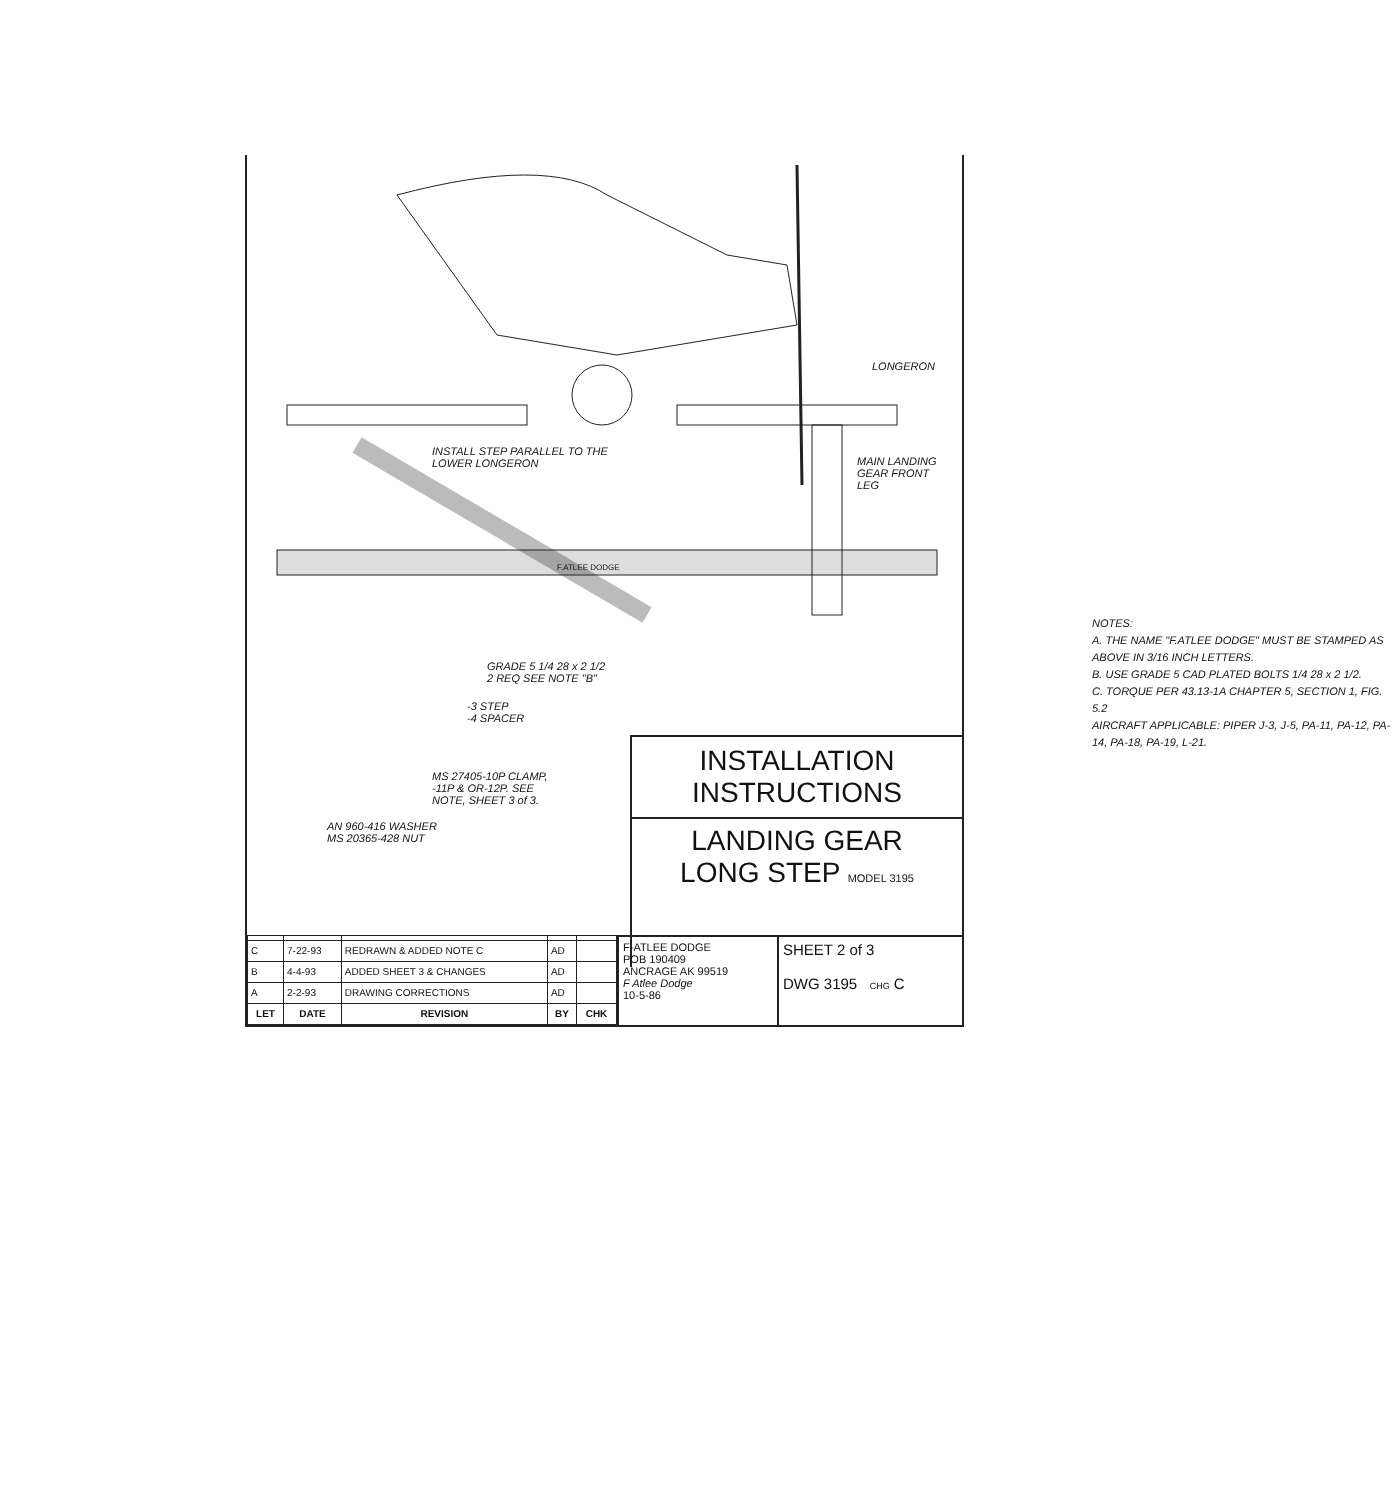LONGERON
INSTALL STEP PARALLEL TO THE
LOWER LONGERON
MAIN LANDING
GEAR FRONT
LEG
F.ATLEE DODGE
GRADE 5 1/4 28 x 2 1/2
2 REQ SEE NOTE "B"
-3 STEP
-4 SPACER
MS 27405-10P CLAMP,
-11P & OR-12P. SEE
NOTE, SHEET 3 of 3.
AN 960-416 WASHER
MS 20365-428 NUT
NOTES:
A. THE NAME "F.ATLEE DODGE" MUST BE STAMPED AS ABOVE IN 3/16 INCH LETTERS.
B. USE GRADE 5 CAD PLATED BOLTS 1/4 28 x 2 1/2.
C. TORQUE PER 43.13-1A CHAPTER 5, SECTION 1, FIG. 5.2
AIRCRAFT APPLICABLE: PIPER J-3, J-5, PA-11, PA-12, PA-14, PA-18, PA-19, L-21.
INSTALLATION
INSTRUCTIONS
LANDING GEAR
LONG STEP MODEL 3195
| C | 7-22-93 | REDRAWN & ADDED NOTE C | AD | |
| B | 4-4-93 | ADDED SHEET 3 & CHANGES | AD | |
| A | 2-2-93 | DRAWING CORRECTIONS | AD | |
| LET | DATE | REVISION | BY | CHK |
F-ATLEE DODGE
POB 190409
ANCRAGE AK 99519
F Atlee Dodge
10-5-86
SHEET 2 of 3
DWG 3195 CHG C